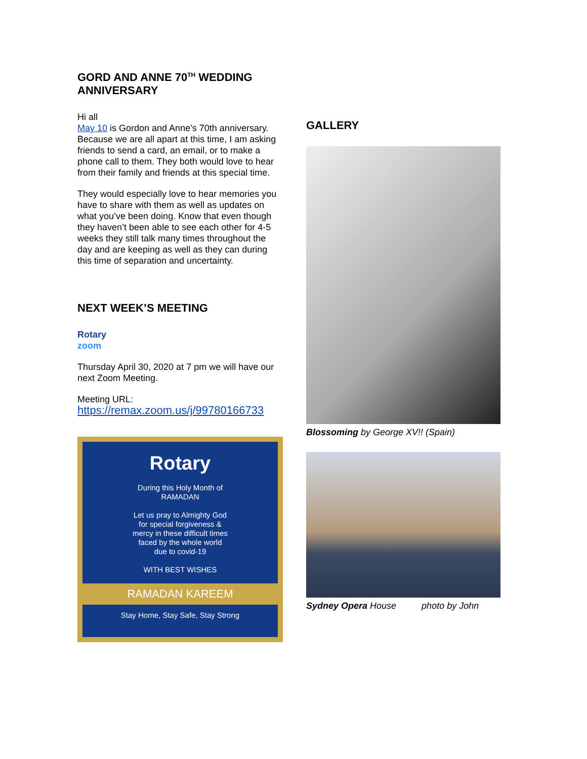GORD AND ANNE 70<sup>TH</sup> WEDDING ANNIVERSARY
Hi all
May 10 is Gordon and Anne’s 70th anniversary. Because we are all apart at this time, I am asking friends to send a card, an email, or to make a phone call to them. They both would love to hear from their family and friends at this special time.
They would especially love to hear memories you have to share with them as well as updates on what you’ve been doing. Know that even though they haven’t been able to see each other for 4-5 weeks they still talk many times throughout the day and are keeping as well as they can during this time of separation and uncertainty.
NEXT WEEK’S MEETING
Rotary
zoom
Thursday April 30, 2020 at 7 pm we will have our next Zoom Meeting.
Meeting URL:
https://remax.zoom.us/j/99780166733
Rotary
During this Holy Month of
RAMADAN
Let us pray to Almighty God
for special forgiveness &
mercy in these difficult times
faced by the whole world
due to covid-19
WITH BEST WISHES
RAMADAN KAREEM
Stay Home, Stay Safe, Stay Strong
GALLERY
Blossoming by George XV!! (Spain)
Sydney Opera House photo by John